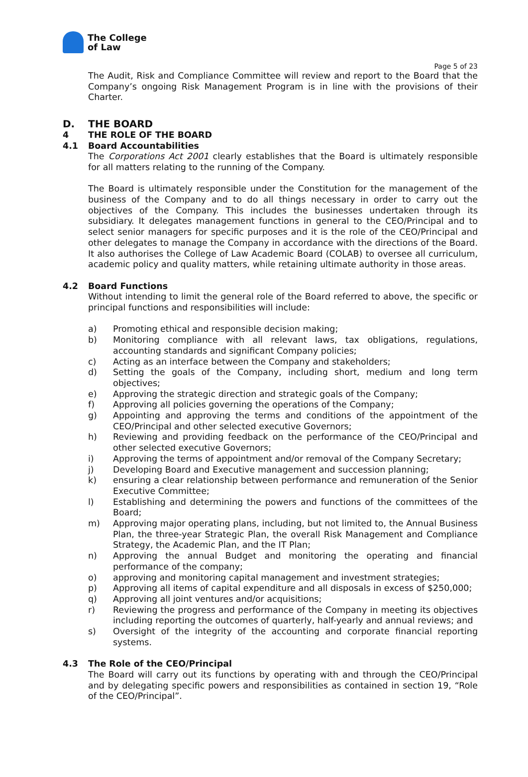The College
of Law
Page 5 of 23
The Audit, Risk and Compliance Committee will review and report to the Board that the Company’s ongoing Risk Management Program is in line with the provisions of their Charter.
D. THE BOARD
4 THE ROLE OF THE BOARD
4.1 Board Accountabilities
The Corporations Act 2001 clearly establishes that the Board is ultimately responsible for all matters relating to the running of the Company.
The Board is ultimately responsible under the Constitution for the management of the business of the Company and to do all things necessary in order to carry out the objectives of the Company. This includes the businesses undertaken through its subsidiary. It delegates management functions in general to the CEO/Principal and to select senior managers for specific purposes and it is the role of the CEO/Principal and other delegates to manage the Company in accordance with the directions of the Board. It also authorises the College of Law Academic Board (COLAB) to oversee all curriculum, academic policy and quality matters, while retaining ultimate authority in those areas.
4.2 Board Functions
Without intending to limit the general role of the Board referred to above, the specific or principal functions and responsibilities will include:
a) Promoting ethical and responsible decision making;
b) Monitoring compliance with all relevant laws, tax obligations, regulations, accounting standards and significant Company policies;
c) Acting as an interface between the Company and stakeholders;
d) Setting the goals of the Company, including short, medium and long term objectives;
e) Approving the strategic direction and strategic goals of the Company;
f) Approving all policies governing the operations of the Company;
g) Appointing and approving the terms and conditions of the appointment of the CEO/Principal and other selected executive Governors;
h) Reviewing and providing feedback on the performance of the CEO/Principal and other selected executive Governors;
i) Approving the terms of appointment and/or removal of the Company Secretary;
j) Developing Board and Executive management and succession planning;
k) ensuring a clear relationship between performance and remuneration of the Senior Executive Committee;
l) Establishing and determining the powers and functions of the committees of the Board;
m) Approving major operating plans, including, but not limited to, the Annual Business Plan, the three-year Strategic Plan, the overall Risk Management and Compliance Strategy, the Academic Plan, and the IT Plan;
n) Approving the annual Budget and monitoring the operating and financial performance of the company;
o) approving and monitoring capital management and investment strategies;
p) Approving all items of capital expenditure and all disposals in excess of $250,000;
q) Approving all joint ventures and/or acquisitions;
r) Reviewing the progress and performance of the Company in meeting its objectives including reporting the outcomes of quarterly, half-yearly and annual reviews; and
s) Oversight of the integrity of the accounting and corporate financial reporting systems.
4.3 The Role of the CEO/Principal
The Board will carry out its functions by operating with and through the CEO/Principal and by delegating specific powers and responsibilities as contained in section 19, “Role of the CEO/Principal”.